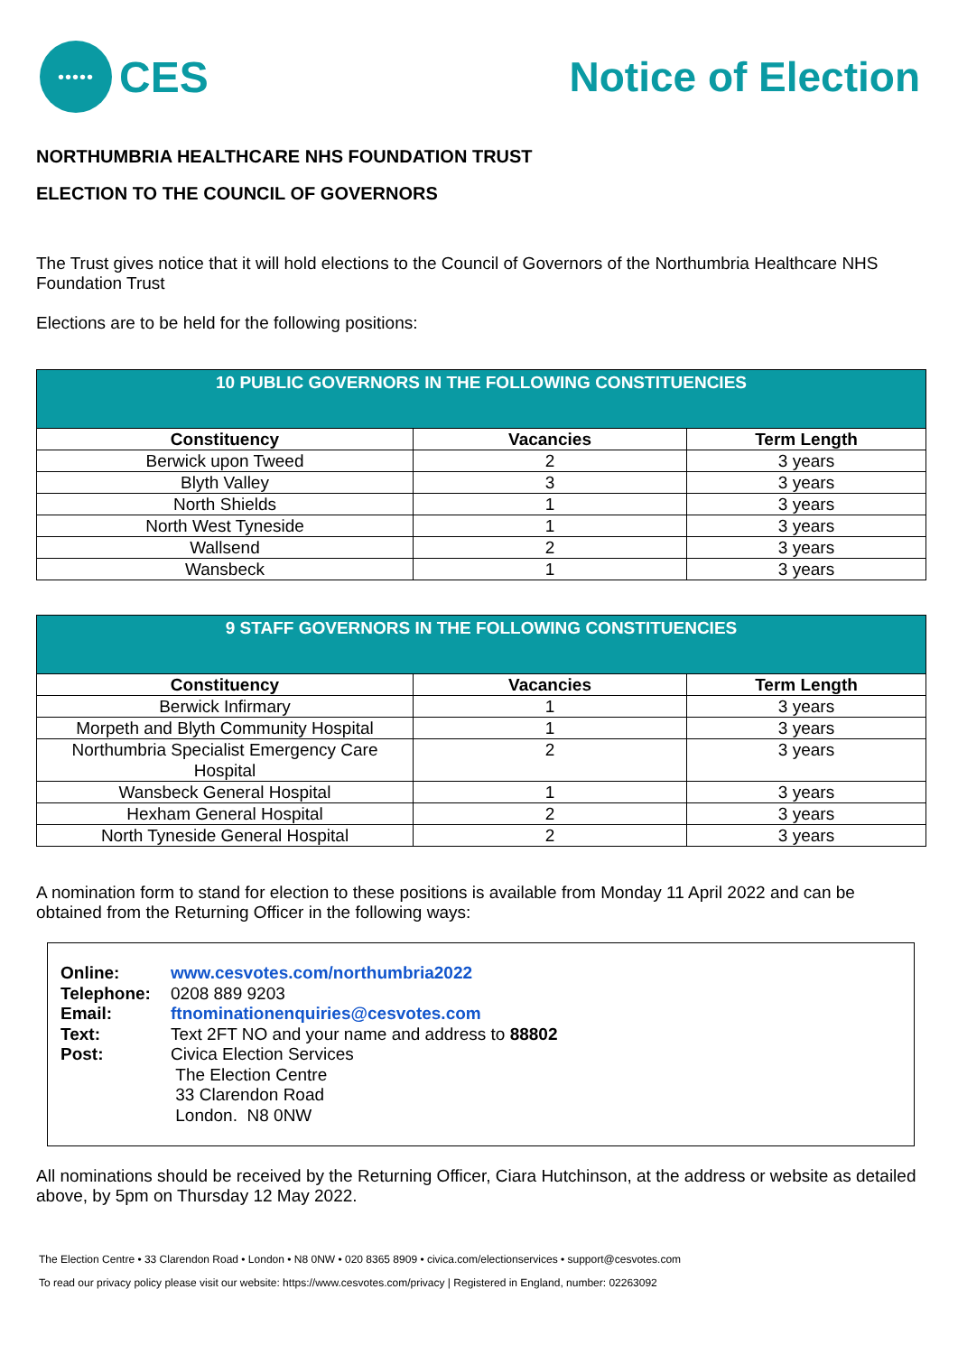•••••
CES
Notice of Election
NORTHUMBRIA HEALTHCARE NHS FOUNDATION TRUST
ELECTION TO THE COUNCIL OF GOVERNORS
The Trust gives notice that it will hold elections to the Council of Governors of the Northumbria Healthcare NHS Foundation Trust
Elections are to be held for the following positions:
| 10 PUBLIC GOVERNORS IN THE FOLLOWING CONSTITUENCIES | | |
| Constituency | Vacancies | Term Length |
| Berwick upon Tweed | 2 | 3 years |
| Blyth Valley | 3 | 3 years |
| North Shields | 1 | 3 years |
| North West Tyneside | 1 | 3 years |
| Wallsend | 2 | 3 years |
| Wansbeck | 1 | 3 years |
| 9 STAFF GOVERNORS IN THE FOLLOWING CONSTITUENCIES | | |
| Constituency | Vacancies | Term Length |
| Berwick Infirmary | 1 | 3 years |
| Morpeth and Blyth Community Hospital | 1 | 3 years |
| Northumbria Specialist Emergency Care Hospital | 2 | 3 years |
| Wansbeck General Hospital | 1 | 3 years |
| Hexham General Hospital | 2 | 3 years |
| North Tyneside General Hospital | 2 | 3 years |
A nomination form to stand for election to these positions is available from Monday 11 April 2022 and can be obtained from the Returning Officer in the following ways:
| Online: | www.cesvotes.com/northumbria2022 |
| Telephone: | 0208 889 9203 |
| Email: | ftnominationenquiries@cesvotes.com |
| Text: | Text 2FT NO and your name and address to 88802 |
| Post: | Civica Election Services The Election Centre 33 Clarendon Road London. N8 0NW |
All nominations should be received by the Returning Officer, Ciara Hutchinson, at the address or website as detailed above, by 5pm on Thursday 12 May 2022.
The Election Centre • 33 Clarendon Road • London • N8 0NW • 020 8365 8909 • civica.com/electionservices • support@cesvotes.com
To read our privacy policy please visit our website: https://www.cesvotes.com/privacy | Registered in England, number: 02263092